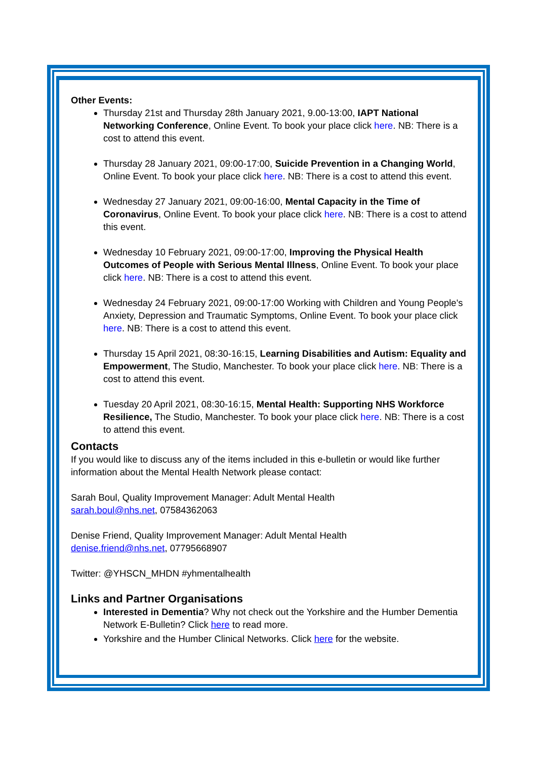Other Events:
Thursday 21st and Thursday 28th January 2021, 9.00-13:00, IAPT National Networking Conference, Online Event. To book your place click here. NB: There is a cost to attend this event.
Thursday 28 January 2021, 09:00-17:00, Suicide Prevention in a Changing World, Online Event. To book your place click here. NB: There is a cost to attend this event.
Wednesday 27 January 2021, 09:00-16:00, Mental Capacity in the Time of Coronavirus, Online Event. To book your place click here. NB: There is a cost to attend this event.
Wednesday 10 February 2021, 09:00-17:00, Improving the Physical Health Outcomes of People with Serious Mental Illness, Online Event. To book your place click here. NB: There is a cost to attend this event.
Wednesday 24 February 2021, 09:00-17:00 Working with Children and Young People's Anxiety, Depression and Traumatic Symptoms, Online Event. To book your place click here. NB: There is a cost to attend this event.
Thursday 15 April 2021, 08:30-16:15, Learning Disabilities and Autism: Equality and Empowerment, The Studio, Manchester. To book your place click here. NB: There is a cost to attend this event.
Tuesday 20 April 2021, 08:30-16:15, Mental Health: Supporting NHS Workforce Resilience, The Studio, Manchester. To book your place click here. NB: There is a cost to attend this event.
Contacts
If you would like to discuss any of the items included in this e-bulletin or would like further information about the Mental Health Network please contact:
Sarah Boul, Quality Improvement Manager: Adult Mental Health
sarah.boul@nhs.net, 07584362063
Denise Friend, Quality Improvement Manager: Adult Mental Health
denise.friend@nhs.net, 07795668907
Twitter: @YHSCN_MHDN #yhmentalhealth
Links and Partner Organisations
Interested in Dementia? Why not check out the Yorkshire and the Humber Dementia Network E-Bulletin? Click here to read more.
Yorkshire and the Humber Clinical Networks. Click here for the website.